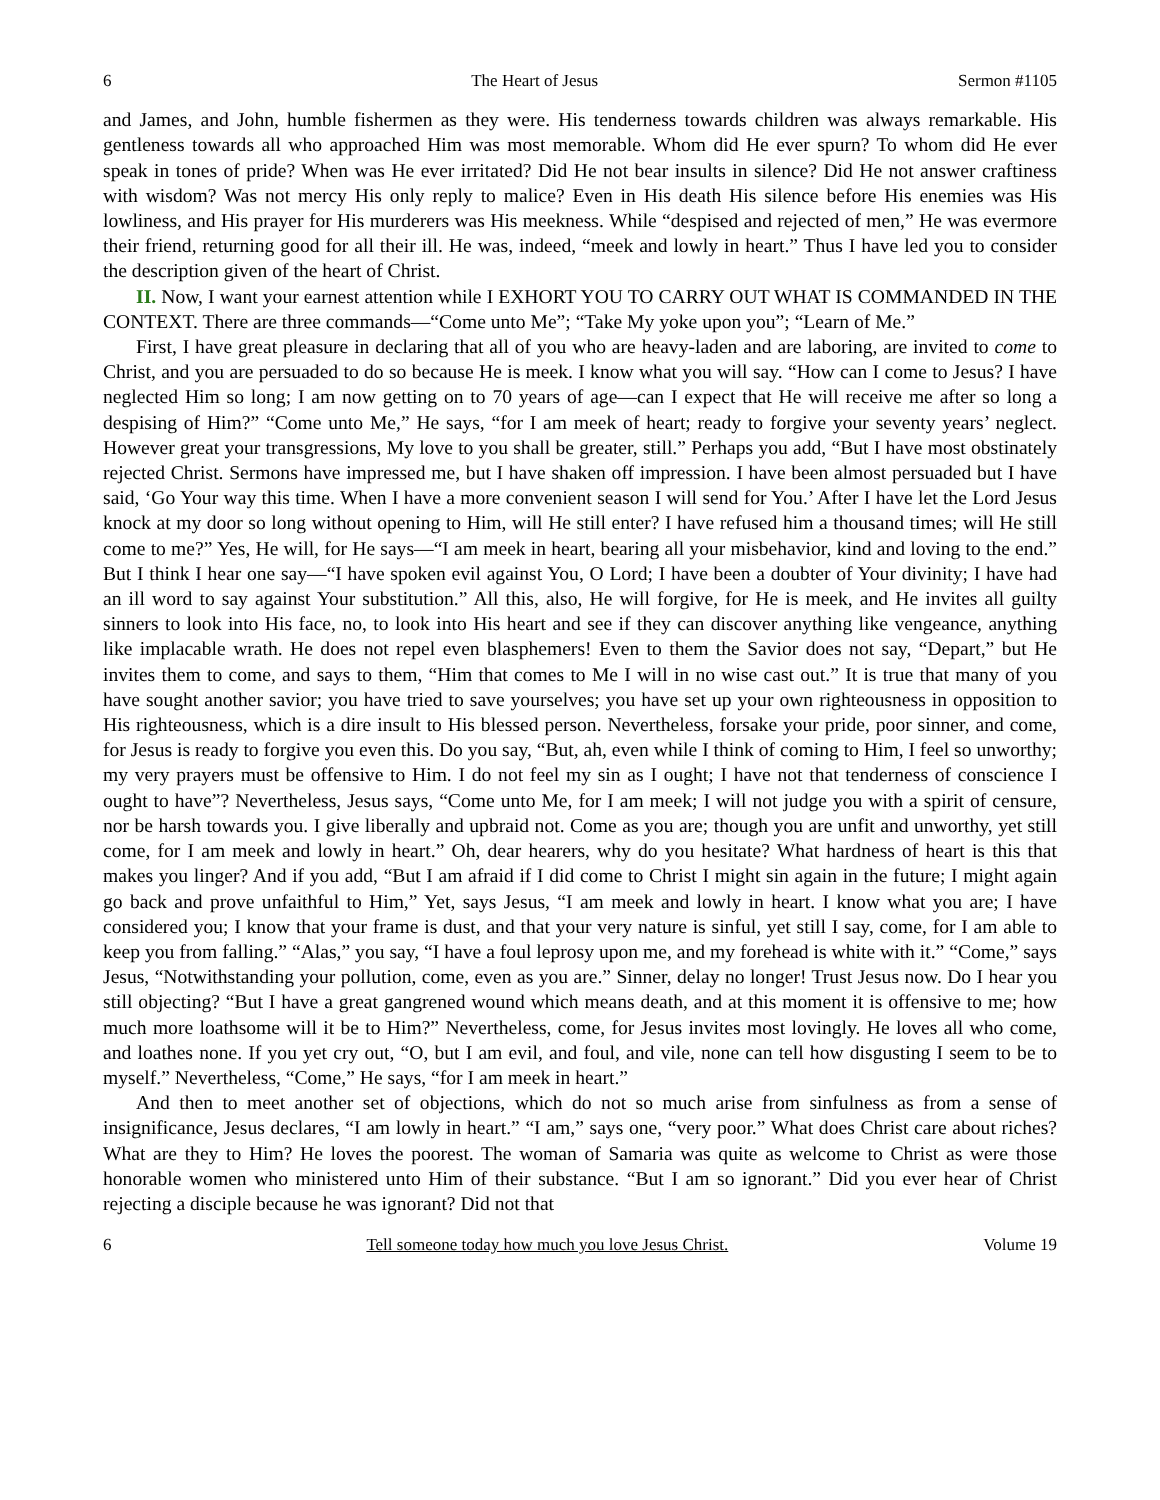6 The Heart of Jesus Sermon #1105
and James, and John, humble fishermen as they were. His tenderness towards children was always remarkable. His gentleness towards all who approached Him was most memorable. Whom did He ever spurn? To whom did He ever speak in tones of pride? When was He ever irritated? Did He not bear insults in silence? Did He not answer craftiness with wisdom? Was not mercy His only reply to malice? Even in His death His silence before His enemies was His lowliness, and His prayer for His murderers was His meekness. While “despised and rejected of men,” He was evermore their friend, returning good for all their ill. He was, indeed, “meek and lowly in heart.” Thus I have led you to consider the description given of the heart of Christ.
II. Now, I want your earnest attention while I EXHORT YOU TO CARRY OUT WHAT IS COMMANDED IN THE CONTEXT. There are three commands—“Come unto Me”; “Take My yoke upon you”; “Learn of Me.”
First, I have great pleasure in declaring that all of you who are heavy-laden and are laboring, are invited to come to Christ, and you are persuaded to do so because He is meek. I know what you will say. “How can I come to Jesus? I have neglected Him so long; I am now getting on to 70 years of age—can I expect that He will receive me after so long a despising of Him?” “Come unto Me,” He says, “for I am meek of heart; ready to forgive your seventy years’ neglect. However great your transgressions, My love to you shall be greater, still.” Perhaps you add, “But I have most obstinately rejected Christ. Sermons have impressed me, but I have shaken off impression. I have been almost persuaded but I have said, ‘Go Your way this time. When I have a more convenient season I will send for You.’ After I have let the Lord Jesus knock at my door so long without opening to Him, will He still enter? I have refused him a thousand times; will He still come to me?” Yes, He will, for He says—“I am meek in heart, bearing all your misbehavior, kind and loving to the end.” But I think I hear one say—“I have spoken evil against You, O Lord; I have been a doubter of Your divinity; I have had an ill word to say against Your substitution.” All this, also, He will forgive, for He is meek, and He invites all guilty sinners to look into His face, no, to look into His heart and see if they can discover anything like vengeance, anything like implacable wrath. He does not repel even blasphemers! Even to them the Savior does not say, “Depart,” but He invites them to come, and says to them, “Him that comes to Me I will in no wise cast out.” It is true that many of you have sought another savior; you have tried to save yourselves; you have set up your own righteousness in opposition to His righteousness, which is a dire insult to His blessed person. Nevertheless, forsake your pride, poor sinner, and come, for Jesus is ready to forgive you even this. Do you say, “But, ah, even while I think of coming to Him, I feel so unworthy; my very prayers must be offensive to Him. I do not feel my sin as I ought; I have not that tenderness of conscience I ought to have”? Nevertheless, Jesus says, “Come unto Me, for I am meek; I will not judge you with a spirit of censure, nor be harsh towards you. I give liberally and upbraid not. Come as you are; though you are unfit and unworthy, yet still come, for I am meek and lowly in heart.” Oh, dear hearers, why do you hesitate? What hardness of heart is this that makes you linger? And if you add, “But I am afraid if I did come to Christ I might sin again in the future; I might again go back and prove unfaithful to Him,” Yet, says Jesus, “I am meek and lowly in heart. I know what you are; I have considered you; I know that your frame is dust, and that your very nature is sinful, yet still I say, come, for I am able to keep you from falling.” “Alas,” you say, “I have a foul leprosy upon me, and my forehead is white with it.” “Come,” says Jesus, “Notwithstanding your pollution, come, even as you are.” Sinner, delay no longer! Trust Jesus now. Do I hear you still objecting? “But I have a great gangrened wound which means death, and at this moment it is offensive to me; how much more loathsome will it be to Him?” Nevertheless, come, for Jesus invites most lovingly. He loves all who come, and loathes none. If you yet cry out, “O, but I am evil, and foul, and vile, none can tell how disgusting I seem to be to myself.” Nevertheless, “Come,” He says, “for I am meek in heart.”
And then to meet another set of objections, which do not so much arise from sinfulness as from a sense of insignificance, Jesus declares, “I am lowly in heart.” “I am,” says one, “very poor.” What does Christ care about riches? What are they to Him? He loves the poorest. The woman of Samaria was quite as welcome to Christ as were those honorable women who ministered unto Him of their substance. “But I am so ignorant.” Did you ever hear of Christ rejecting a disciple because he was ignorant? Did not that
6 Tell someone today how much you love Jesus Christ. Volume 19